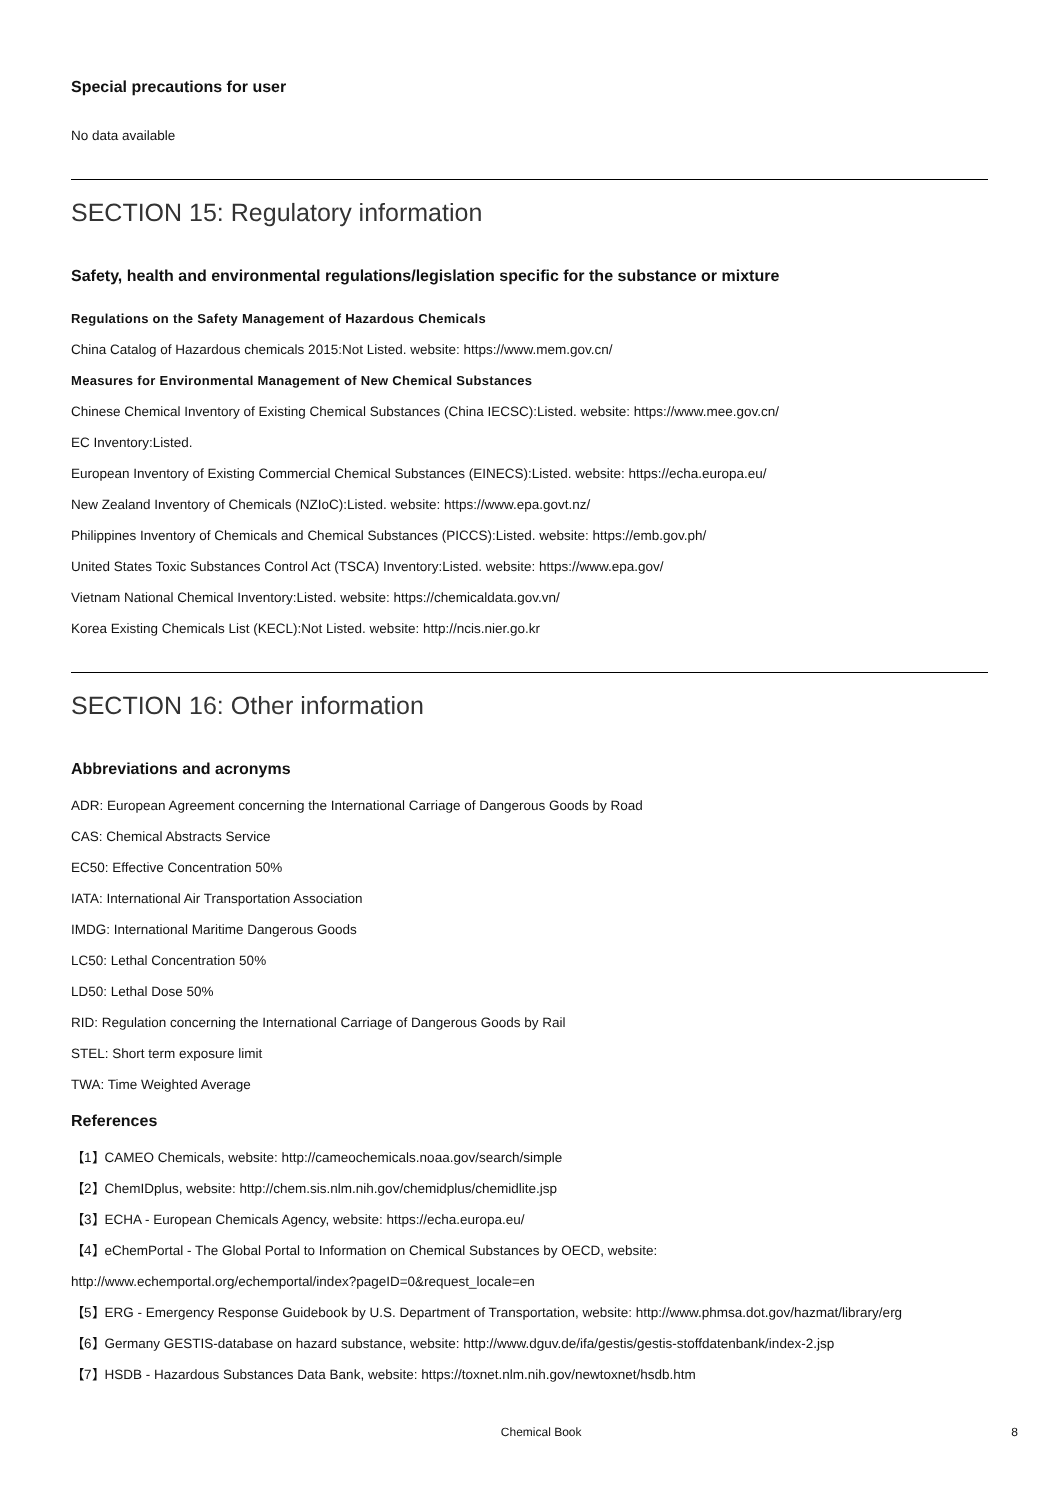Special precautions for user
No data available
SECTION 15: Regulatory information
Safety, health and environmental regulations/legislation specific for the substance or mixture
Regulations on the Safety Management of Hazardous Chemicals
China Catalog of Hazardous chemicals 2015:Not Listed. website: https://www.mem.gov.cn/
Measures for Environmental Management of New Chemical Substances
Chinese Chemical Inventory of Existing Chemical Substances (China IECSC):Listed. website: https://www.mee.gov.cn/
EC Inventory:Listed.
European Inventory of Existing Commercial Chemical Substances (EINECS):Listed. website: https://echa.europa.eu/
New Zealand Inventory of Chemicals (NZIoC):Listed. website: https://www.epa.govt.nz/
Philippines Inventory of Chemicals and Chemical Substances (PICCS):Listed. website: https://emb.gov.ph/
United States Toxic Substances Control Act (TSCA) Inventory:Listed. website: https://www.epa.gov/
Vietnam National Chemical Inventory:Listed. website: https://chemicaldata.gov.vn/
Korea Existing Chemicals List (KECL):Not Listed. website: http://ncis.nier.go.kr
SECTION 16: Other information
Abbreviations and acronyms
ADR: European Agreement concerning the International Carriage of Dangerous Goods by Road
CAS: Chemical Abstracts Service
EC50: Effective Concentration 50%
IATA: International Air Transportation Association
IMDG: International Maritime Dangerous Goods
LC50: Lethal Concentration 50%
LD50: Lethal Dose 50%
RID: Regulation concerning the International Carriage of Dangerous Goods by Rail
STEL: Short term exposure limit
TWA: Time Weighted Average
References
【1】CAMEO Chemicals, website: http://cameochemicals.noaa.gov/search/simple
【2】ChemIDplus, website: http://chem.sis.nlm.nih.gov/chemidplus/chemidlite.jsp
【3】ECHA - European Chemicals Agency, website: https://echa.europa.eu/
【4】eChemPortal - The Global Portal to Information on Chemical Substances by OECD, website:
http://www.echemportal.org/echemportal/index?pageID=0&request_locale=en
【5】ERG - Emergency Response Guidebook by U.S. Department of Transportation, website: http://www.phmsa.dot.gov/hazmat/library/erg
【6】Germany GESTIS-database on hazard substance, website: http://www.dguv.de/ifa/gestis/gestis-stoffdatenbank/index-2.jsp
【7】HSDB - Hazardous Substances Data Bank, website: https://toxnet.nlm.nih.gov/newtoxnet/hsdb.htm
Chemical Book 8